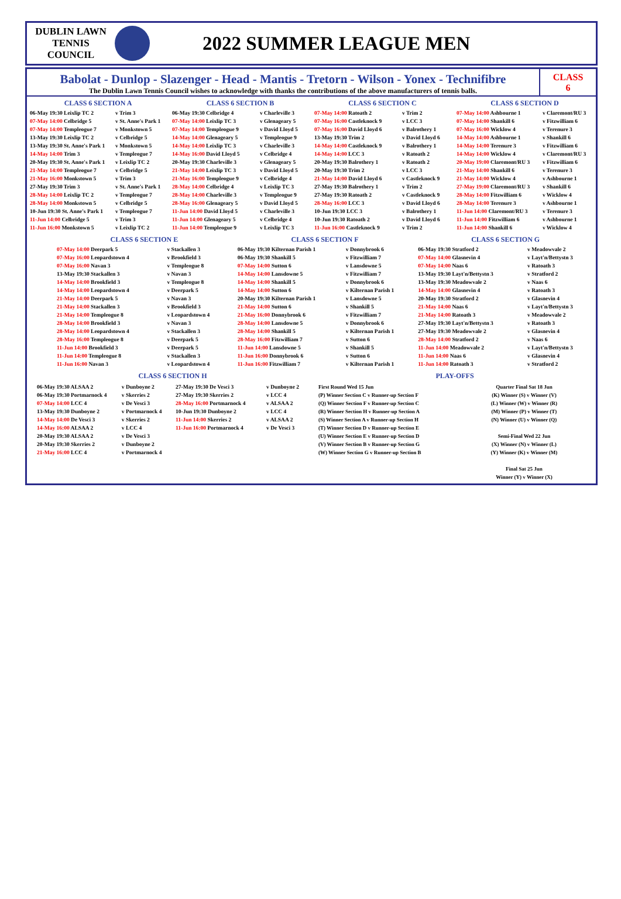DUBLIN LAWN
TENNIS
COUNCIL
2022 SUMMER LEAGUE MEN
Babolat - Dunlop - Slazenger - Head - Mantis - Tretorn - Wilson - Yonex - Technifibre
The Dublin Lawn Tennis Council wishes to acknowledge with thanks the contributions of the above manufacturers of tennis balls.
CLASS
6
CLASS 6 SECTION A
| 06-May 19:30 Leixlip TC 2 | v Trim 3 |
| 07-May 14:00 Celbridge 5 | v St. Anne's Park 1 |
| 07-May 14:00 Templeogue 7 | v Monkstown 5 |
| 13-May 19:30 Leixlip TC 2 | v Celbridge 5 |
| 13-May 19:30 St. Anne's Park 1 | v Monkstown 5 |
| 14-May 14:00 Trim 3 | v Templeogue 7 |
| 20-May 19:30 St. Anne's Park 1 | v Leixlip TC 2 |
| 21-May 14:00 Templeogue 7 | v Celbridge 5 |
| 21-May 16:00 Monkstown 5 | v Trim 3 |
| 27-May 19:30 Trim 3 | v St. Anne's Park 1 |
| 28-May 14:00 Leixlip TC 2 | v Templeogue 7 |
| 28-May 14:00 Monkstown 5 | v Celbridge 5 |
| 10-Jun 19:30 St. Anne's Park 1 | v Templeogue 7 |
| 11-Jun 14:00 Celbridge 5 | v Trim 3 |
| 11-Jun 16:00 Monkstown 5 | v Leixlip TC 2 |
CLASS 6 SECTION B
| 06-May 19:30 Celbridge 4 | v Charleville 3 |
| 07-May 14:00 Leixlip TC 3 | v Glenageary 5 |
| 07-May 14:00 Templeogue 9 | v David Lloyd 5 |
| 14-May 14:00 Glenageary 5 | v Templeogue 9 |
| 14-May 14:00 Leixlip TC 3 | v Charleville 3 |
| 14-May 16:00 David Lloyd 5 | v Celbridge 4 |
| 20-May 19:30 Charleville 3 | v Glenageary 5 |
| 21-May 14:00 Leixlip TC 3 | v David Lloyd 5 |
| 21-May 16:00 Templeogue 9 | v Celbridge 4 |
| 28-May 14:00 Celbridge 4 | v Leixlip TC 3 |
| 28-May 14:00 Charleville 3 | v Templeogue 9 |
| 28-May 16:00 Glenageary 5 | v David Lloyd 5 |
| 11-Jun 14:00 David Lloyd 5 | v Charleville 3 |
| 11-Jun 14:00 Glenageary 5 | v Celbridge 4 |
| 11-Jun 14:00 Templeogue 9 | v Leixlip TC 3 |
CLASS 6 SECTION C
| 07-May 14:00 Ratoath 2 | v Trim 2 |
| 07-May 16:00 Castleknock 9 | v LCC 3 |
| 07-May 16:00 David Lloyd 6 | v Balrothery 1 |
| 13-May 19:30 Trim 2 | v David Lloyd 6 |
| 14-May 14:00 Castleknock 9 | v Balrothery 1 |
| 14-May 14:00 LCC 3 | v Ratoath 2 |
| 20-May 19:30 Balrothery 1 | v Ratoath 2 |
| 20-May 19:30 Trim 2 | v LCC 3 |
| 21-May 14:00 David Lloyd 6 | v Castleknock 9 |
| 27-May 19:30 Balrothery 1 | v Trim 2 |
| 27-May 19:30 Ratoath 2 | v Castleknock 9 |
| 28-May 16:00 LCC 3 | v David Lloyd 6 |
| 10-Jun 19:30 LCC 3 | v Balrothery 1 |
| 10-Jun 19:30 Ratoath 2 | v David Lloyd 6 |
| 11-Jun 16:00 Castleknock 9 | v Trim 2 |
CLASS 6 SECTION D
| 07-May 14:00 Ashbourne 1 | v Claremont/RU 3 |
| 07-May 14:00 Shankill 6 | v Fitzwilliam 6 |
| 07-May 16:00 Wicklow 4 | v Terenure 3 |
| 14-May 14:00 Ashbourne 1 | v Shankill 6 |
| 14-May 14:00 Terenure 3 | v Fitzwilliam 6 |
| 14-May 14:00 Wicklow 4 | v Claremont/RU 3 |
| 20-May 19:00 Claremont/RU 3 | v Fitzwilliam 6 |
| 21-May 14:00 Shankill 6 | v Terenure 3 |
| 21-May 14:00 Wicklow 4 | v Ashbourne 1 |
| 27-May 19:00 Claremont/RU 3 | v Shankill 6 |
| 28-May 14:00 Fitzwilliam 6 | v Wicklow 4 |
| 28-May 14:00 Terenure 3 | v Ashbourne 1 |
| 11-Jun 14:00 Claremont/RU 3 | v Terenure 3 |
| 11-Jun 14:00 Fitzwilliam 6 | v Ashbourne 1 |
| 11-Jun 14:00 Shankill 6 | v Wicklow 4 |
CLASS 6 SECTION E
| 07-May 14:00 Deerpark 5 | v Stackallen 3 |
| 07-May 16:00 Leopardstown 4 | v Brookfield 3 |
| 07-May 16:00 Navan 3 | v Templeogue 8 |
| 13-May 19:30 Stackallen 3 | v Navan 3 |
| 14-May 14:00 Brookfield 3 | v Templeogue 8 |
| 14-May 14:00 Leopardstown 4 | v Deerpark 5 |
| 21-May 14:00 Deerpark 5 | v Navan 3 |
| 21-May 14:00 Stackallen 3 | v Brookfield 3 |
| 21-May 14:00 Templeogue 8 | v Leopardstown 4 |
| 28-May 14:00 Brookfield 3 | v Navan 3 |
| 28-May 14:00 Leopardstown 4 | v Stackallen 3 |
| 28-May 16:00 Templeogue 8 | v Deerpark 5 |
| 11-Jun 14:00 Brookfield 3 | v Deerpark 5 |
| 11-Jun 14:00 Templeogue 8 | v Stackallen 3 |
| 11-Jun 16:00 Navan 3 | v Leopardstown 4 |
CLASS 6 SECTION F
| 06-May 19:30 Kilternan Parish 1 | v Donnybrook 6 |
| 06-May 19:30 Shankill 5 | v Fitzwilliam 7 |
| 07-May 14:00 Sutton 6 | v Lansdowne 5 |
| 14-May 14:00 Lansdowne 5 | v Fitzwilliam 7 |
| 14-May 14:00 Shankill 5 | v Donnybrook 6 |
| 14-May 14:00 Sutton 6 | v Kilternan Parish 1 |
| 20-May 19:30 Kilternan Parish 1 | v Lansdowne 5 |
| 21-May 14:00 Sutton 6 | v Shankill 5 |
| 21-May 16:00 Donnybrook 6 | v Fitzwilliam 7 |
| 28-May 14:00 Lansdowne 5 | v Donnybrook 6 |
| 28-May 14:00 Shankill 5 | v Kilternan Parish 1 |
| 28-May 16:00 Fitzwilliam 7 | v Sutton 6 |
| 11-Jun 14:00 Lansdowne 5 | v Shankill 5 |
| 11-Jun 16:00 Donnybrook 6 | v Sutton 6 |
| 11-Jun 16:00 Fitzwilliam 7 | v Kilternan Parish 1 |
CLASS 6 SECTION G
| 06-May 19:30 Stratford 2 | v Meadowvale 2 |
| 07-May 14:00 Glasnevin 4 | v Layt'n/Bettystn 3 |
| 07-May 14:00 Naas 6 | v Ratoath 3 |
| 13-May 19:30 Layt'n/Bettystn 3 | v Stratford 2 |
| 13-May 19:30 Meadowvale 2 | v Naas 6 |
| 14-May 14:00 Glasnevin 4 | v Ratoath 3 |
| 20-May 19:30 Stratford 2 | v Glasnevin 4 |
| 21-May 14:00 Naas 6 | v Layt'n/Bettystn 3 |
| 21-May 14:00 Ratoath 3 | v Meadowvale 2 |
| 27-May 19:30 Layt'n/Bettystn 3 | v Ratoath 3 |
| 27-May 19:30 Meadowvale 2 | v Glasnevin 4 |
| 28-May 14:00 Stratford 2 | v Naas 6 |
| 11-Jun 14:00 Meadowvale 2 | v Layt'n/Bettystn 3 |
| 11-Jun 14:00 Naas 6 | v Glasnevin 4 |
| 11-Jun 14:00 Ratoath 3 | v Stratford 2 |
CLASS 6 SECTION H
| 06-May 19:30 ALSAA 2 | v Dunboyne 2 |
| 06-May 19:30 Portmarnock 4 | v Skerries 2 |
| 07-May 14:00 LCC 4 | v De Vesci 3 |
| 13-May 19:30 Dunboyne 2 | v Portmarnock 4 |
| 14-May 14:00 De Vesci 3 | v Skerries 2 |
| 14-May 16:00 ALSAA 2 | v LCC 4 |
| 20-May 19:30 ALSAA 2 | v De Vesci 3 |
| 20-May 19:30 Skerries 2 | v Dunboyne 2 |
| 21-May 16:00 LCC 4 | v Portmarnock 4 |
| 27-May 19:30 De Vesci 3 | v Dunboyne 2 |
| 27-May 19:30 Skerries 2 | v LCC 4 |
| 28-May 16:00 Portmarnock 4 | v ALSAA 2 |
| 10-Jun 19:30 Dunboyne 2 | v LCC 4 |
| 11-Jun 14:00 Skerries 2 | v ALSAA 2 |
| 11-Jun 16:00 Portmarnock 4 | v De Vesci 3 |
PLAY-OFFS
First Round Wed 15 Jun
(P) Winner Section C v Runner-up Section F
(Q) Winner Section F v Runner-up Section C
(R) Winner Section H v Runner-up Section A
(S) Winner Section A v Runner-up Section H
(T) Winner Section D v Runner-up Section E
(U) Winner Section E v Runner-up Section D
(V) Winner Section B v Runner-up Section G
(W) Winner Section G v Runner-up Section B
Quarter Final Sat 18 Jun
(K) Winner (S) v Winner (V)
(L) Winner (W) v Winner (R)
(M) Winner (P) v Winner (T)
(N) Winner (U) v Winner (Q)
Semi-Final Wed 22 Jun
(X) Winner (N) v Winner (L)
(Y) Winner (K) v Winner (M)
Final Sat 25 Jun
Winner (Y) v Winner (X)